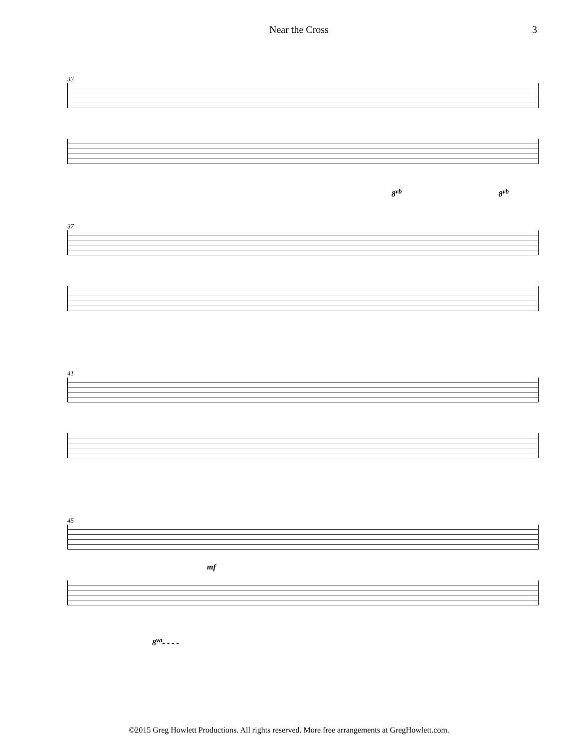Near the Cross 3
33
8<sup>vb</sup> 8<sup>vb</sup>
37
41
45
mf
8<sup>va</sup>- - - -
©2015 Greg Howlett Productions. All rights reserved. More free arrangements at GregHowlett.com.